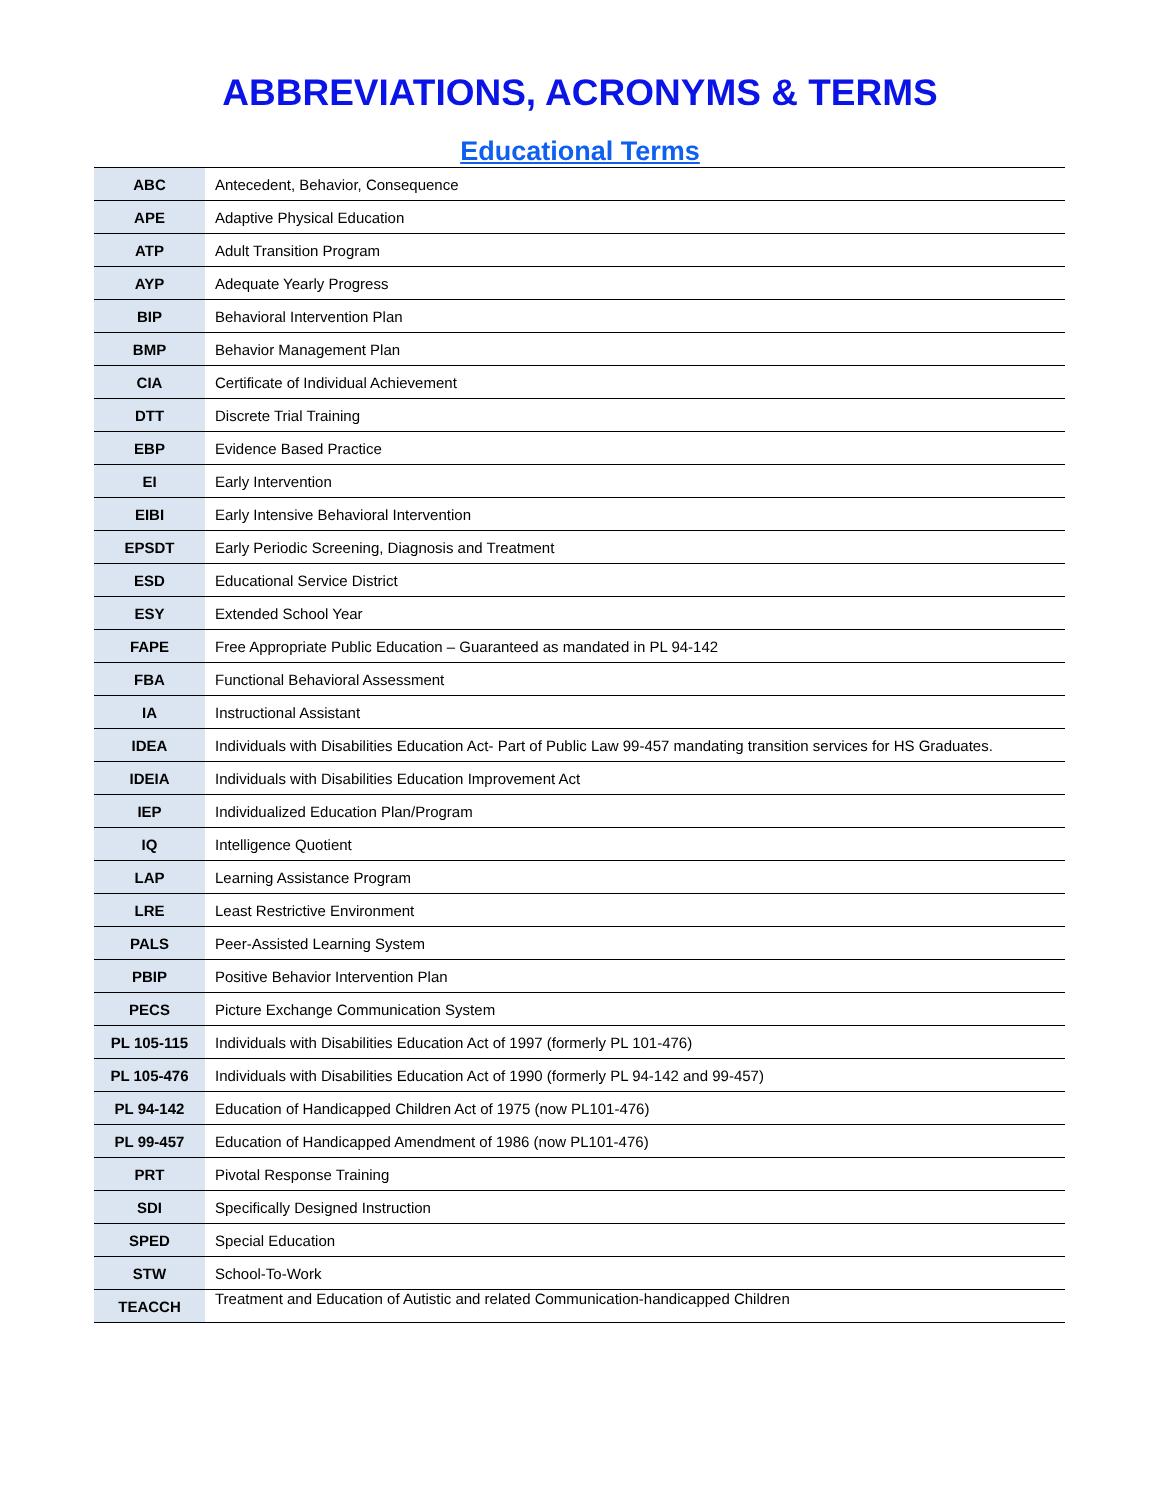ABBREVIATIONS, ACRONYMS & TERMS
Educational Terms
| ABC | Antecedent, Behavior, Consequence |
| APE | Adaptive Physical Education |
| ATP | Adult Transition Program |
| AYP | Adequate Yearly Progress |
| BIP | Behavioral Intervention Plan |
| BMP | Behavior Management Plan |
| CIA | Certificate of Individual Achievement |
| DTT | Discrete Trial Training |
| EBP | Evidence Based Practice |
| EI | Early Intervention |
| EIBI | Early Intensive Behavioral Intervention |
| EPSDT | Early Periodic Screening, Diagnosis and Treatment |
| ESD | Educational Service District |
| ESY | Extended School Year |
| FAPE | Free Appropriate Public Education – Guaranteed as mandated in PL 94-142 |
| FBA | Functional Behavioral Assessment |
| IA | Instructional Assistant |
| IDEA | Individuals with Disabilities Education Act- Part of Public Law 99-457 mandating transition services for HS Graduates. |
| IDEIA | Individuals with Disabilities Education Improvement Act |
| IEP | Individualized Education Plan/Program |
| IQ | Intelligence Quotient |
| LAP | Learning Assistance Program |
| LRE | Least Restrictive Environment |
| PALS | Peer-Assisted Learning System |
| PBIP | Positive Behavior Intervention Plan |
| PECS | Picture Exchange Communication System |
| PL 105-115 | Individuals with Disabilities Education Act of 1997 (formerly PL 101-476) |
| PL 105-476 | Individuals with Disabilities Education Act of 1990 (formerly PL 94-142 and 99-457) |
| PL 94-142 | Education of Handicapped Children Act of 1975 (now PL101-476) |
| PL 99-457 | Education of Handicapped Amendment of 1986 (now PL101-476) |
| PRT | Pivotal Response Training |
| SDI | Specifically Designed Instruction |
| SPED | Special Education |
| STW | School-To-Work |
| TEACCH | Treatment and Education of Autistic and related Communication-handicapped Children |